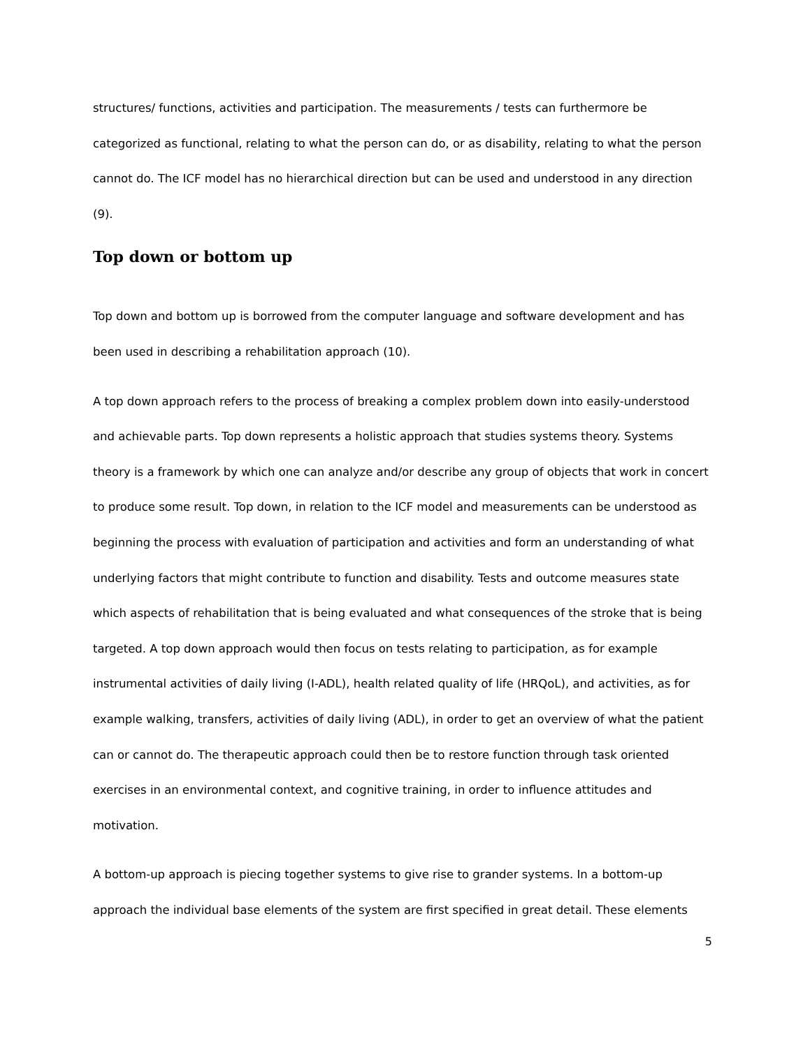structures/ functions, activities and participation. The measurements / tests can furthermore be categorized as functional, relating to what the person can do, or as disability, relating to what the person cannot do. The ICF model has no hierarchical direction but can be used and understood in any direction (9).
Top down or bottom up
Top down and bottom up is borrowed from the computer language and software development and has been used in describing a rehabilitation approach (10).
A top down approach refers to the process of breaking a complex problem down into easily-understood and achievable parts. Top down represents a holistic approach that studies systems theory. Systems theory is a framework by which one can analyze and/or describe any group of objects that work in concert to produce some result. Top down, in relation to the ICF model and measurements can be understood as beginning the process with evaluation of participation and activities and form an understanding of what underlying factors that might contribute to function and disability. Tests and outcome measures state which aspects of rehabilitation that is being evaluated and what consequences of the stroke that is being targeted. A top down approach would then focus on tests relating to participation, as for example instrumental activities of daily living (I-ADL), health related quality of life (HRQoL), and activities, as for example walking, transfers, activities of daily living (ADL), in order to get an overview of what the patient can or cannot do. The therapeutic approach could then be to restore function through task oriented exercises in an environmental context, and cognitive training, in order to influence attitudes and motivation.
A bottom-up approach is piecing together systems to give rise to grander systems. In a bottom-up approach the individual base elements of the system are first specified in great detail. These elements
5